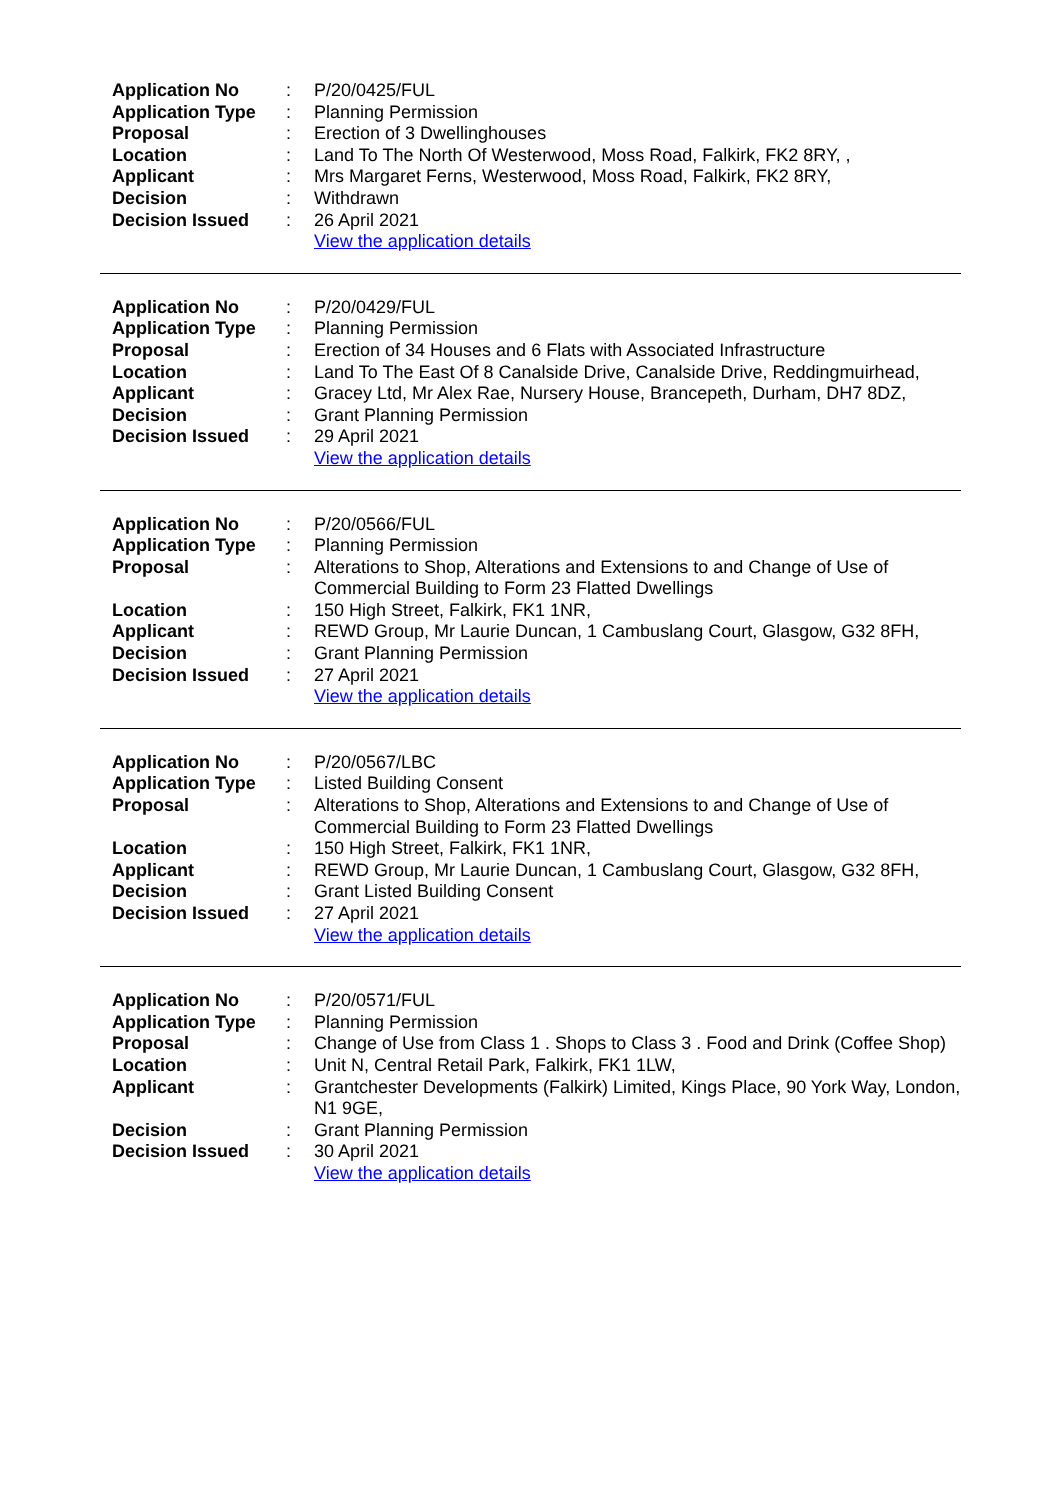| Application No | : | P/20/0425/FUL |
| Application Type | : | Planning Permission |
| Proposal | : | Erection of 3 Dwellinghouses |
| Location | : | Land To The North Of Westerwood, Moss Road, Falkirk, FK2 8RY, , |
| Applicant | : | Mrs Margaret Ferns, Westerwood, Moss Road, Falkirk, FK2 8RY, |
| Decision | : | Withdrawn |
| Decision Issued | : | 26 April 2021 |
| | | View the application details |
| Application No | : | P/20/0429/FUL |
| Application Type | : | Planning Permission |
| Proposal | : | Erection of 34 Houses and 6 Flats with Associated Infrastructure |
| Location | : | Land To The East Of 8 Canalside Drive, Canalside Drive, Reddingmuirhead, |
| Applicant | : | Gracey Ltd, Mr Alex Rae, Nursery House, Brancepeth, Durham, DH7 8DZ, |
| Decision | : | Grant Planning Permission |
| Decision Issued | : | 29 April 2021 |
| | | View the application details |
| Application No | : | P/20/0566/FUL |
| Application Type | : | Planning Permission |
| Proposal | : | Alterations to Shop, Alterations and Extensions to and Change of Use of Commercial Building to Form 23 Flatted Dwellings |
| Location | : | 150 High Street, Falkirk, FK1 1NR, |
| Applicant | : | REWD Group, Mr Laurie Duncan, 1 Cambuslang Court, Glasgow, G32 8FH, |
| Decision | : | Grant Planning Permission |
| Decision Issued | : | 27 April 2021 |
| | | View the application details |
| Application No | : | P/20/0567/LBC |
| Application Type | : | Listed Building Consent |
| Proposal | : | Alterations to Shop, Alterations and Extensions to and Change of Use of Commercial Building to Form 23 Flatted Dwellings |
| Location | : | 150 High Street, Falkirk, FK1 1NR, |
| Applicant | : | REWD Group, Mr Laurie Duncan, 1 Cambuslang Court, Glasgow, G32 8FH, |
| Decision | : | Grant Listed Building Consent |
| Decision Issued | : | 27 April 2021 |
| | | View the application details |
| Application No | : | P/20/0571/FUL |
| Application Type | : | Planning Permission |
| Proposal | : | Change of Use from Class 1 . Shops to Class 3 . Food and Drink (Coffee Shop) |
| Location | : | Unit N, Central Retail Park, Falkirk, FK1 1LW, |
| Applicant | : | Grantchester Developments (Falkirk) Limited, Kings Place, 90 York Way, London, N1 9GE, |
| Decision | : | Grant Planning Permission |
| Decision Issued | : | 30 April 2021 |
| | | View the application details |